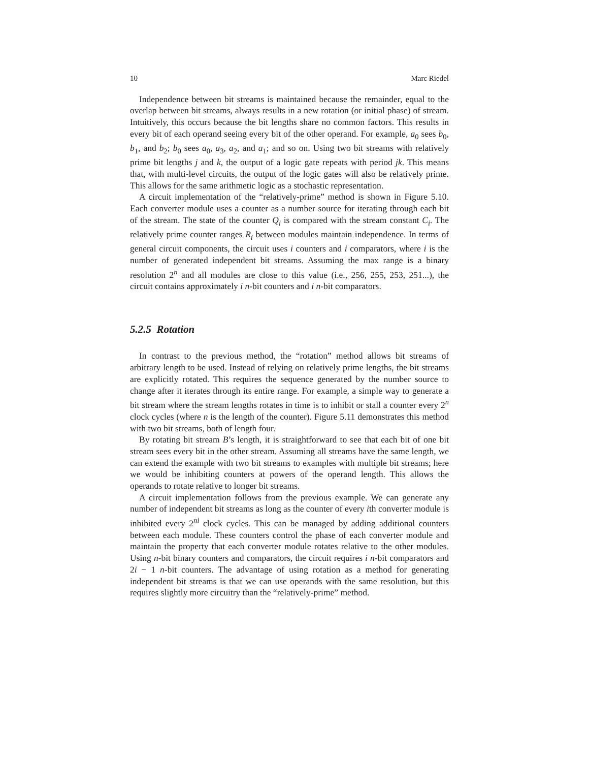10 Marc Riedel
Independence between bit streams is maintained because the remainder, equal to the overlap between bit streams, always results in a new rotation (or initial phase) of stream. Intuitively, this occurs because the bit lengths share no common factors. This results in every bit of each operand seeing every bit of the other operand. For example, a<sub>0</sub> sees b<sub>0</sub>, b<sub>1</sub>, and b<sub>2</sub>; b<sub>0</sub> sees a<sub>0</sub>, a<sub>3</sub>, a<sub>2</sub>, and a<sub>1</sub>; and so on. Using two bit streams with relatively prime bit lengths j and k, the output of a logic gate repeats with period jk. This means that, with multi-level circuits, the output of the logic gates will also be relatively prime. This allows for the same arithmetic logic as a stochastic representation.
A circuit implementation of the “relatively-prime” method is shown in Figure 5.10. Each converter module uses a counter as a number source for iterating through each bit of the stream. The state of the counter Q<sub>i</sub> is compared with the stream constant C<sub>i</sub>. The relatively prime counter ranges R<sub>i</sub> between modules maintain independence. In terms of general circuit components, the circuit uses i counters and i comparators, where i is the number of generated independent bit streams. Assuming the max range is a binary resolution 2<sup>n</sup> and all modules are close to this value (i.e., 256, 255, 253, 251...), the circuit contains approximately i n-bit counters and i n-bit comparators.
5.2.5 Rotation
In contrast to the previous method, the “rotation” method allows bit streams of arbitrary length to be used. Instead of relying on relatively prime lengths, the bit streams are explicitly rotated. This requires the sequence generated by the number source to change after it iterates through its entire range. For example, a simple way to generate a bit stream where the stream lengths rotates in time is to inhibit or stall a counter every 2<sup>n</sup> clock cycles (where n is the length of the counter). Figure 5.11 demonstrates this method with two bit streams, both of length four.
By rotating bit stream B’s length, it is straightforward to see that each bit of one bit stream sees every bit in the other stream. Assuming all streams have the same length, we can extend the example with two bit streams to examples with multiple bit streams; here we would be inhibiting counters at powers of the operand length. This allows the operands to rotate relative to longer bit streams.
A circuit implementation follows from the previous example. We can generate any number of independent bit streams as long as the counter of every ith converter module is inhibited every 2<sup>ni</sup> clock cycles. This can be managed by adding additional counters between each module. These counters control the phase of each converter module and maintain the property that each converter module rotates relative to the other modules. Using n-bit binary counters and comparators, the circuit requires i n-bit comparators and 2i − 1 n-bit counters. The advantage of using rotation as a method for generating independent bit streams is that we can use operands with the same resolution, but this requires slightly more circuitry than the “relatively-prime” method.